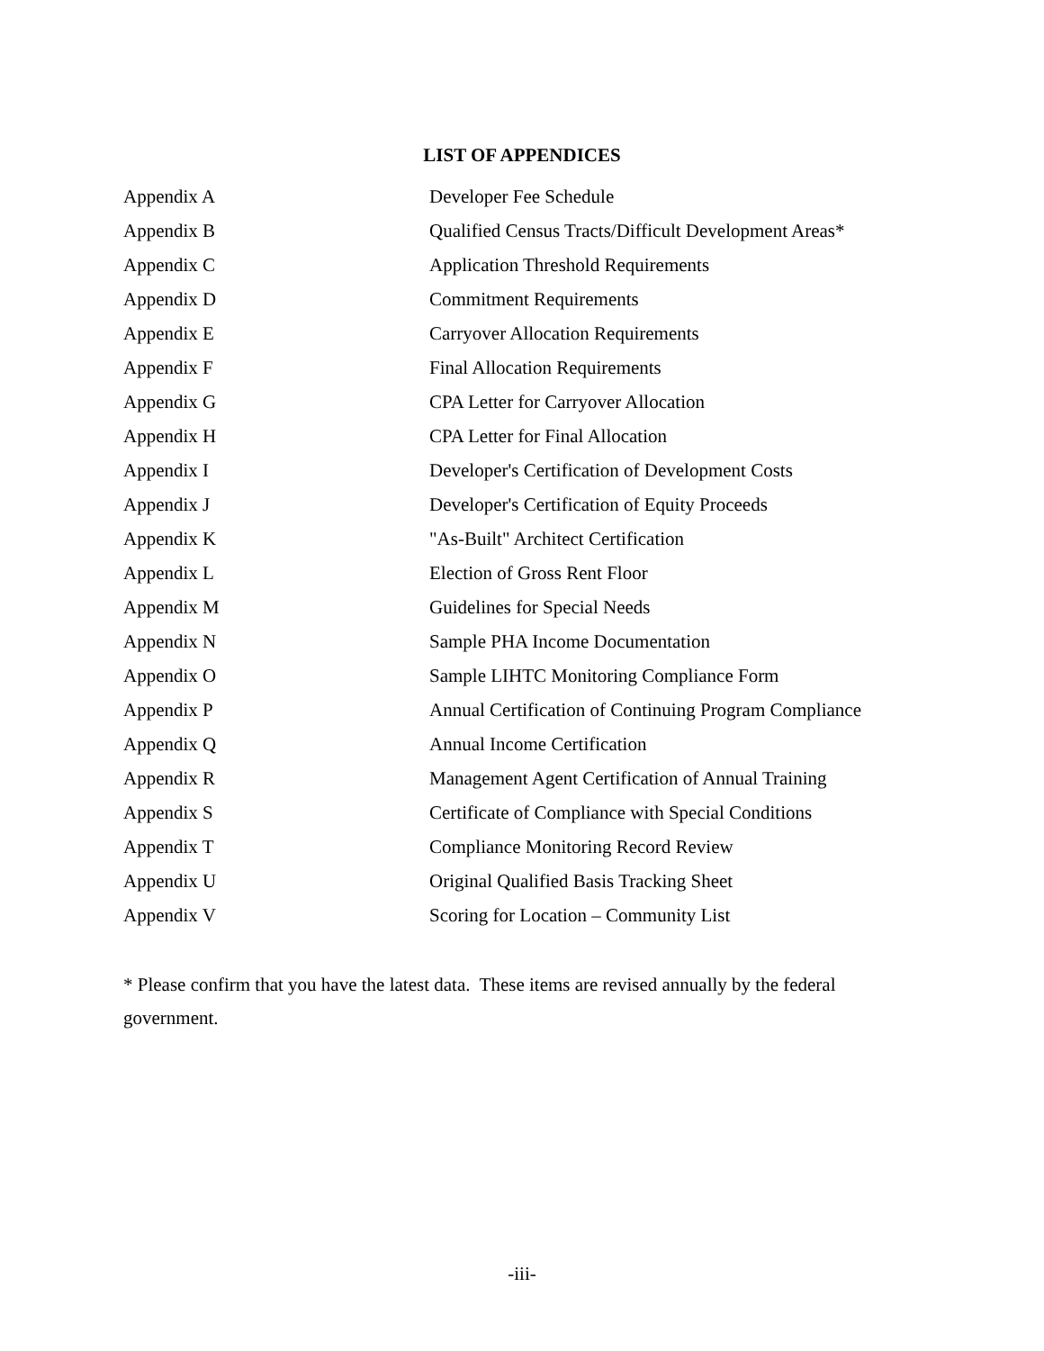LIST OF APPENDICES
| Appendix A | Developer Fee Schedule |
| Appendix B | Qualified Census Tracts/Difficult Development Areas* |
| Appendix C | Application Threshold Requirements |
| Appendix D | Commitment Requirements |
| Appendix E | Carryover Allocation Requirements |
| Appendix F | Final Allocation Requirements |
| Appendix G | CPA Letter for Carryover Allocation |
| Appendix H | CPA Letter for Final Allocation |
| Appendix I | Developer's Certification of Development Costs |
| Appendix J | Developer's Certification of Equity Proceeds |
| Appendix K | "As-Built" Architect Certification |
| Appendix L | Election of Gross Rent Floor |
| Appendix M | Guidelines for Special Needs |
| Appendix N | Sample PHA Income Documentation |
| Appendix O | Sample LIHTC Monitoring Compliance Form |
| Appendix P | Annual Certification of Continuing Program Compliance |
| Appendix Q | Annual Income Certification |
| Appendix R | Management Agent Certification of Annual Training |
| Appendix S | Certificate of Compliance with Special Conditions |
| Appendix T | Compliance Monitoring Record Review |
| Appendix U | Original Qualified Basis Tracking Sheet |
| Appendix V | Scoring for Location – Community List |
* Please confirm that you have the latest data. These items are revised annually by the federal government.
-iii-